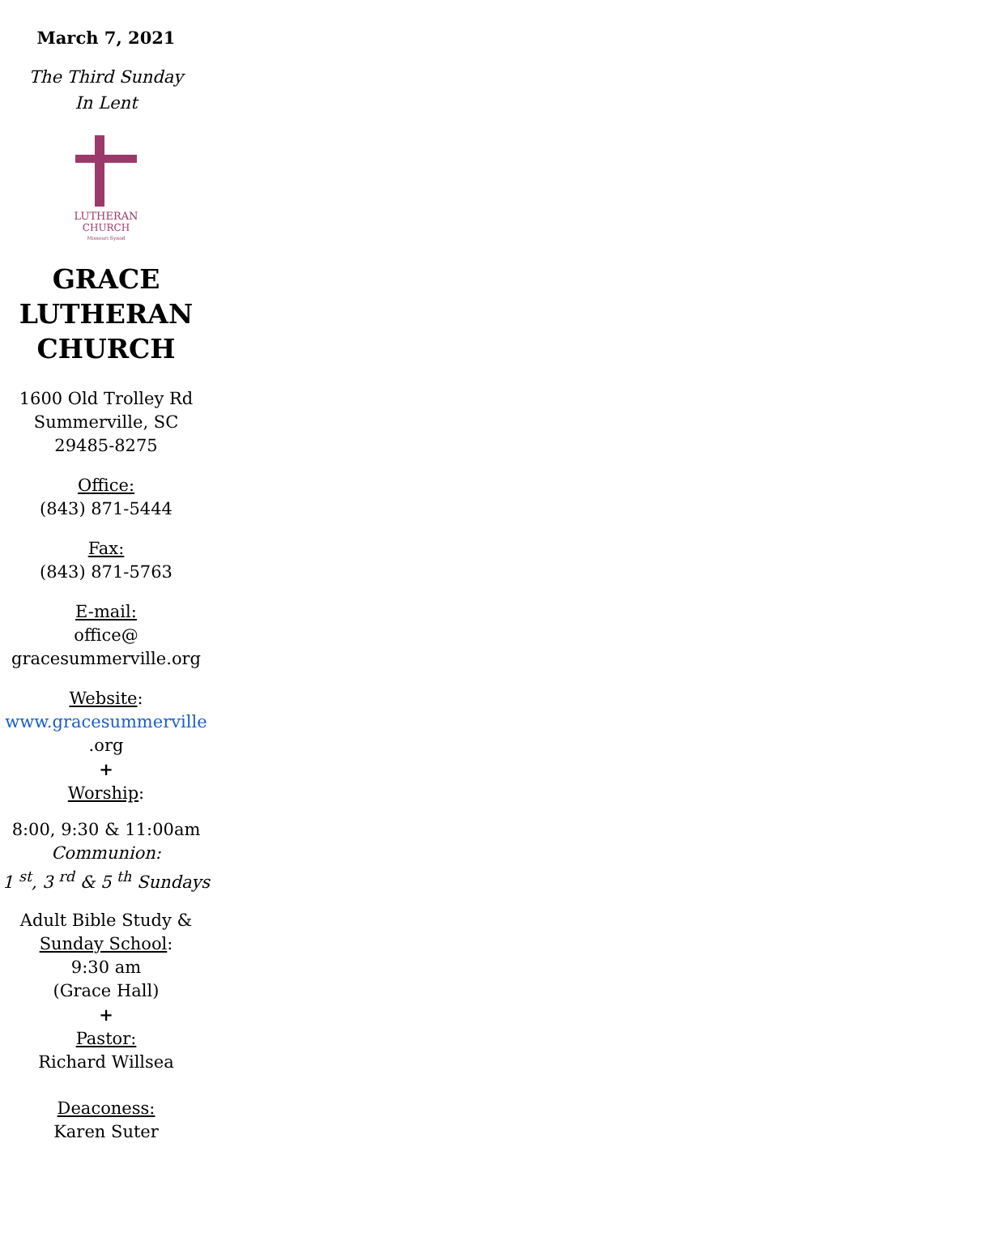March 7, 2021
The Third Sunday
In Lent
LUTHERAN
CHURCH
Missouri Synod
GRACE
LUTHERAN
CHURCH
1600 Old Trolley Rd
Summerville, SC
29485-8275
Office:
(843) 871-5444
Fax:
(843) 871-5763
E-mail:
office@
gracesummerville.org
Website:
www.gracesummerville
.org
+
Worship:
8:00, 9:30 & 11:00am
Communion:
1 <sup>st</sup>, 3 <sup>rd</sup> & 5 <sup>th</sup> Sundays
Adult Bible Study &
Sunday School:
9:30 am
(Grace Hall)
+
Pastor:
Richard Willsea
Deaconess:
Karen Suter